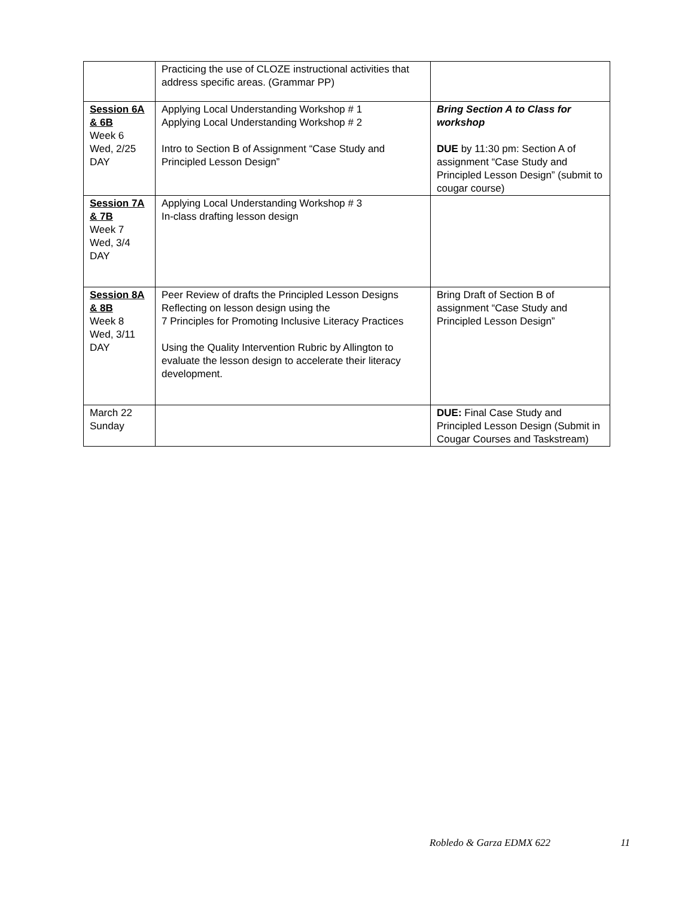| | Practicing the use of CLOZE instructional activities that address specific areas. (Grammar PP) | |
| Session 6A & 6B Week 6 Wed, 2/25 DAY | Applying Local Understanding Workshop # 1 Applying Local Understanding Workshop # 2 Intro to Section B of Assignment “Case Study and Principled Lesson Design” | Bring Section A to Class for workshop DUE by 11:30 pm: Section A of assignment “Case Study and Principled Lesson Design” (submit to cougar course) |
| Session 7A & 7B Week 7 Wed, 3/4 DAY | Applying Local Understanding Workshop # 3 In-class drafting lesson design | |
| Session 8A & 8B Week 8 Wed, 3/11 DAY | Peer Review of drafts the Principled Lesson Designs Reflecting on lesson design using the 7 Principles for Promoting Inclusive Literacy Practices Using the Quality Intervention Rubric by Allington to evaluate the lesson design to accelerate their literacy development. | Bring Draft of Section B of assignment “Case Study and Principled Lesson Design” |
| March 22 Sunday | | DUE: Final Case Study and Principled Lesson Design (Submit in Cougar Courses and Taskstream) |
Robledo & Garza EDMX 622 11